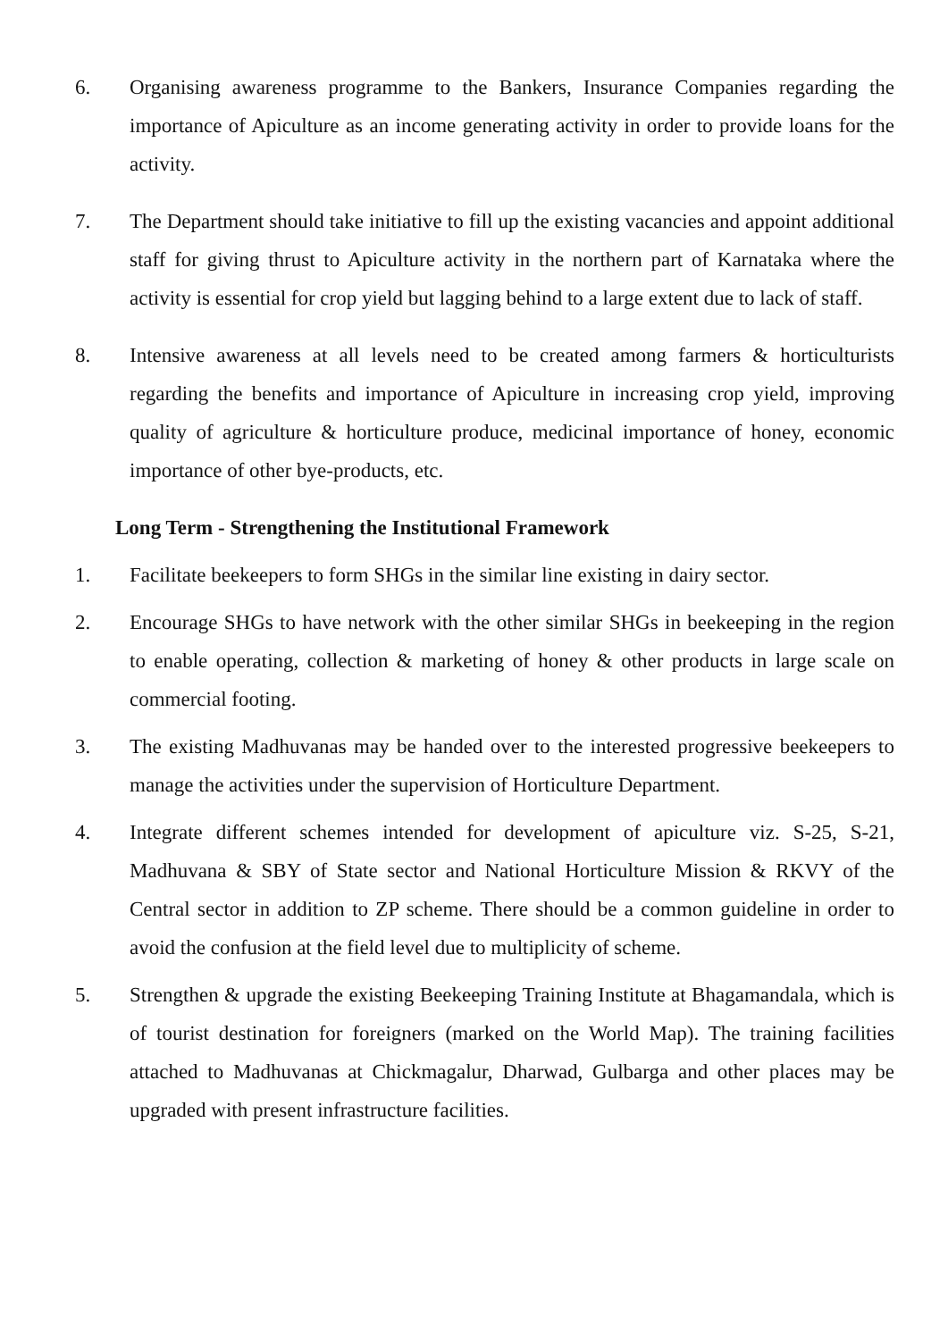6. Organising awareness programme to the Bankers, Insurance Companies regarding the importance of Apiculture as an income generating activity in order to provide loans for the activity.
7. The Department should take initiative to fill up the existing vacancies and appoint additional staff for giving thrust to Apiculture activity in the northern part of Karnataka where the activity is essential for crop yield but lagging behind to a large extent due to lack of staff.
8. Intensive awareness at all levels need to be created among farmers & horticulturists regarding the benefits and importance of Apiculture in increasing crop yield, improving quality of agriculture & horticulture produce, medicinal importance of honey, economic importance of other bye-products, etc.
Long Term - Strengthening the Institutional Framework
1. Facilitate beekeepers to form SHGs in the similar line existing in dairy sector.
2. Encourage SHGs to have network with the other similar SHGs in beekeeping in the region to enable operating, collection & marketing of honey & other products in large scale on commercial footing.
3. The existing Madhuvanas may be handed over to the interested progressive beekeepers to manage the activities under the supervision of Horticulture Department.
4. Integrate different schemes intended for development of apiculture viz. S-25, S-21, Madhuvana & SBY of State sector and National Horticulture Mission & RKVY of the Central sector in addition to ZP scheme. There should be a common guideline in order to avoid the confusion at the field level due to multiplicity of scheme.
5. Strengthen & upgrade the existing Beekeeping Training Institute at Bhagamandala, which is of tourist destination for foreigners (marked on the World Map). The training facilities attached to Madhuvanas at Chickmagalur, Dharwad, Gulbarga and other places may be upgraded with present infrastructure facilities.